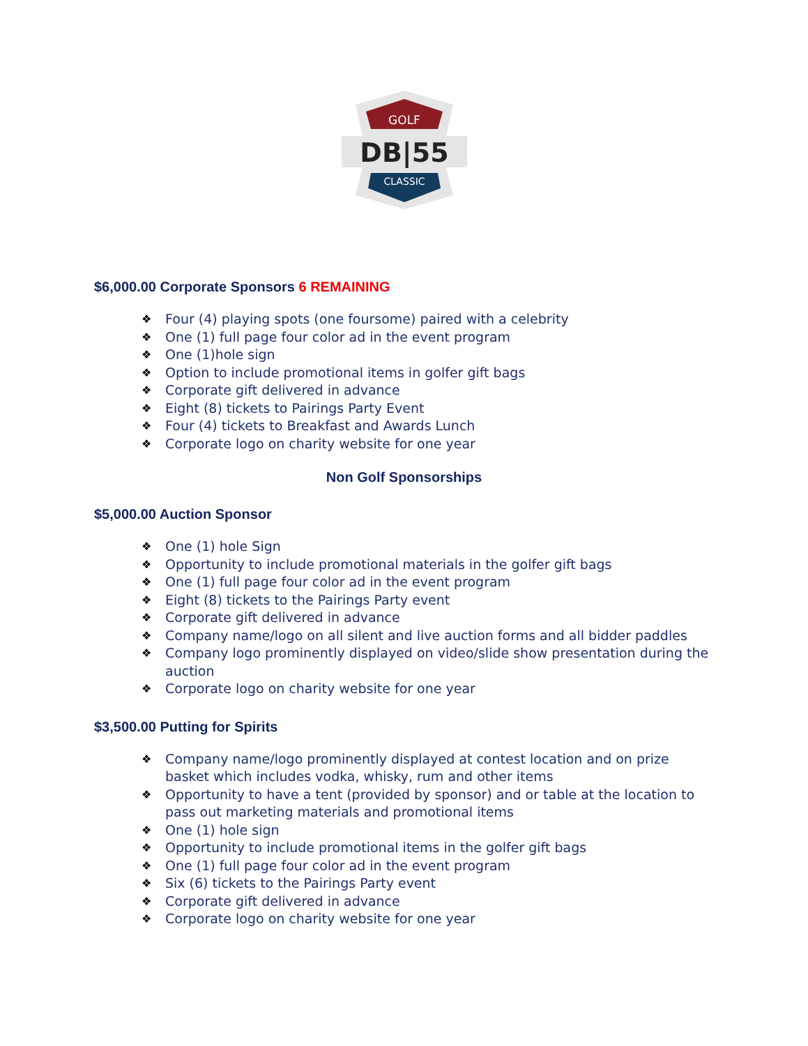GOLF
DB|55
CLASSIC
$6,000.00 Corporate Sponsors 6 REMAINING
❖ Four (4) playing spots (one foursome) paired with a celebrity
❖ One (1) full page four color ad in the event program
❖ One (1)hole sign
❖ Option to include promotional items in golfer gift bags
❖ Corporate gift delivered in advance
❖ Eight (8) tickets to Pairings Party Event
❖ Four (4) tickets to Breakfast and Awards Lunch
❖ Corporate logo on charity website for one year
Non Golf Sponsorships
$5,000.00 Auction Sponsor
❖ One (1) hole Sign
❖ Opportunity to include promotional materials in the golfer gift bags
❖ One (1) full page four color ad in the event program
❖ Eight (8) tickets to the Pairings Party event
❖ Corporate gift delivered in advance
❖ Company name/logo on all silent and live auction forms and all bidder paddles
❖ Company logo prominently displayed on video/slide show presentation during the auction
❖ Corporate logo on charity website for one year
$3,500.00 Putting for Spirits
❖ Company name/logo prominently displayed at contest location and on prize basket which includes vodka, whisky, rum and other items
❖ Opportunity to have a tent (provided by sponsor) and or table at the location to pass out marketing materials and promotional items
❖ One (1) hole sign
❖ Opportunity to include promotional items in the golfer gift bags
❖ One (1) full page four color ad in the event program
❖ Six (6) tickets to the Pairings Party event
❖ Corporate gift delivered in advance
❖ Corporate logo on charity website for one year